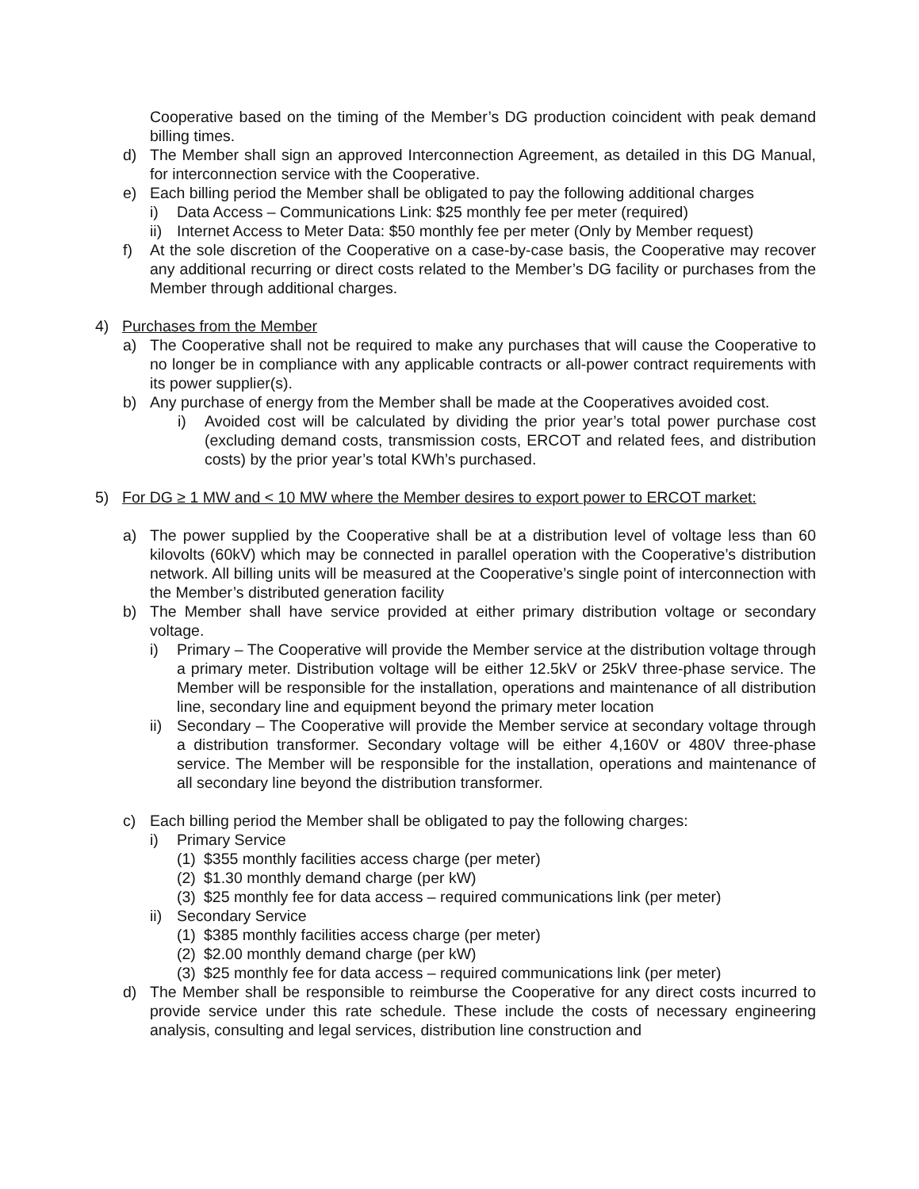Cooperative based on the timing of the Member’s DG production coincident with peak demand billing times.
d) The Member shall sign an approved Interconnection Agreement, as detailed in this DG Manual, for interconnection service with the Cooperative.
e) Each billing period the Member shall be obligated to pay the following additional charges
i) Data Access – Communications Link: $25 monthly fee per meter (required)
ii) Internet Access to Meter Data: $50 monthly fee per meter (Only by Member request)
f) At the sole discretion of the Cooperative on a case-by-case basis, the Cooperative may recover any additional recurring or direct costs related to the Member’s DG facility or purchases from the Member through additional charges.
4) Purchases from the Member
a) The Cooperative shall not be required to make any purchases that will cause the Cooperative to no longer be in compliance with any applicable contracts or all-power contract requirements with its power supplier(s).
b) Any purchase of energy from the Member shall be made at the Cooperatives avoided cost.
i) Avoided cost will be calculated by dividing the prior year’s total power purchase cost (excluding demand costs, transmission costs, ERCOT and related fees, and distribution costs) by the prior year’s total KWh’s purchased.
5) For DG ≥ 1 MW and < 10 MW where the Member desires to export power to ERCOT market:
a) The power supplied by the Cooperative shall be at a distribution level of voltage less than 60 kilovolts (60kV) which may be connected in parallel operation with the Cooperative’s distribution network. All billing units will be measured at the Cooperative’s single point of interconnection with the Member’s distributed generation facility
b) The Member shall have service provided at either primary distribution voltage or secondary voltage.
i) Primary – The Cooperative will provide the Member service at the distribution voltage through a primary meter. Distribution voltage will be either 12.5kV or 25kV three-phase service. The Member will be responsible for the installation, operations and maintenance of all distribution line, secondary line and equipment beyond the primary meter location
ii) Secondary – The Cooperative will provide the Member service at secondary voltage through a distribution transformer. Secondary voltage will be either 4,160V or 480V three-phase service. The Member will be responsible for the installation, operations and maintenance of all secondary line beyond the distribution transformer.
c) Each billing period the Member shall be obligated to pay the following charges:
i) Primary Service
(1) $355 monthly facilities access charge (per meter)
(2) $1.30 monthly demand charge (per kW)
(3) $25 monthly fee for data access – required communications link (per meter)
ii) Secondary Service
(1) $385 monthly facilities access charge (per meter)
(2) $2.00 monthly demand charge (per kW)
(3) $25 monthly fee for data access – required communications link (per meter)
d) The Member shall be responsible to reimburse the Cooperative for any direct costs incurred to provide service under this rate schedule. These include the costs of necessary engineering analysis, consulting and legal services, distribution line construction and